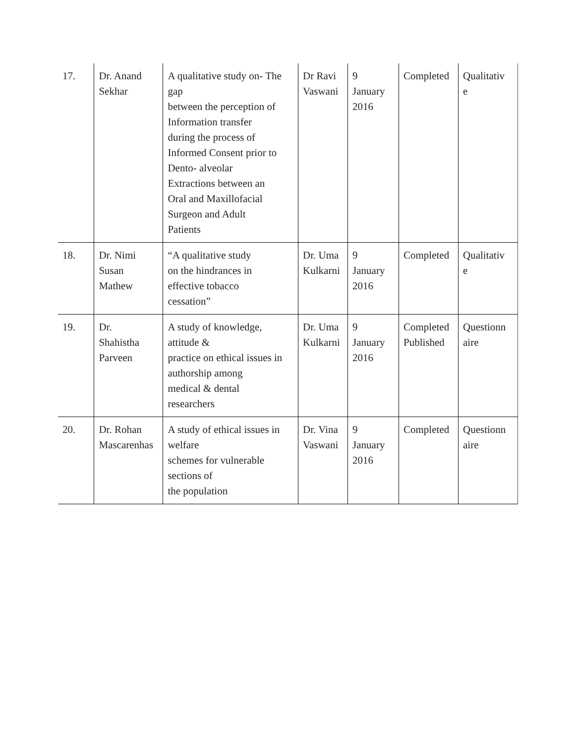| 17. | Dr. Anand Sekhar | A qualitative study on- The gap between the perception of Information transfer during the process of Informed Consent prior to Dento- alveolar Extractions between an Oral and Maxillofacial Surgeon and Adult Patients | Dr Ravi Vaswani | 9 January 2016 | Completed | Qualitativ e |
| 18. | Dr. Nimi Susan Mathew | “A qualitative study on the hindrances in effective tobacco cessation” | Dr. Uma Kulkarni | 9 January 2016 | Completed | Qualitativ e |
| 19. | Dr. Shahistha Parveen | A study of knowledge, attitude & practice on ethical issues in authorship among medical & dental researchers | Dr. Uma Kulkarni | 9 January 2016 | Completed Published | Questionn aire |
| 20. | Dr. Rohan Mascarenhas | A study of ethical issues in welfare schemes for vulnerable sections of the population | Dr. Vina Vaswani | 9 January 2016 | Completed | Questionn aire |